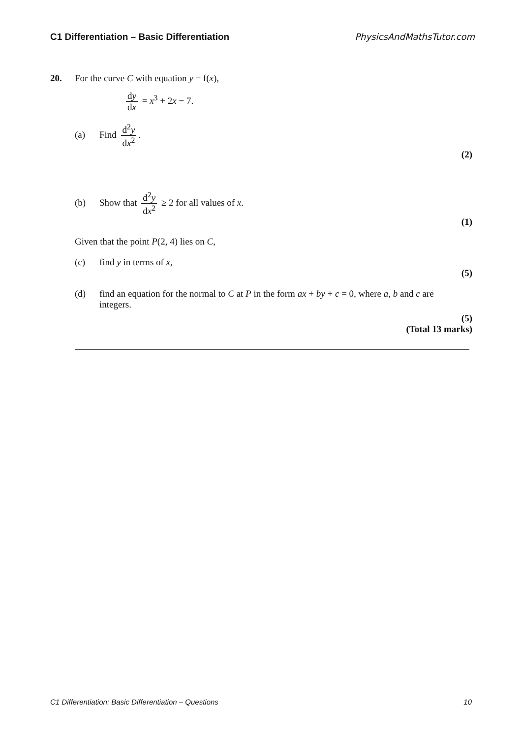C1 Differentiation – Basic Differentiation PhysicsAndMathsTutor.com
20. For the curve C with equation y = f(x),
dy dx = x<sup>3</sup> + 2x − 7.
(a) Find d<sup>2</sup>y dx<sup>2</sup>.
(2)
(b) Show that d<sup>2</sup>y dx<sup>2</sup> ≥ 2 for all values of x.
(1)
Given that the point P(2, 4) lies on C,
(c) find y in terms of x,
(5)
(d) find an equation for the normal to C at P in the form ax + by + c = 0, where a, b and c are integers.
(5)
(Total 13 marks)
C1 Differentiation: Basic Differentiation – Questions 10